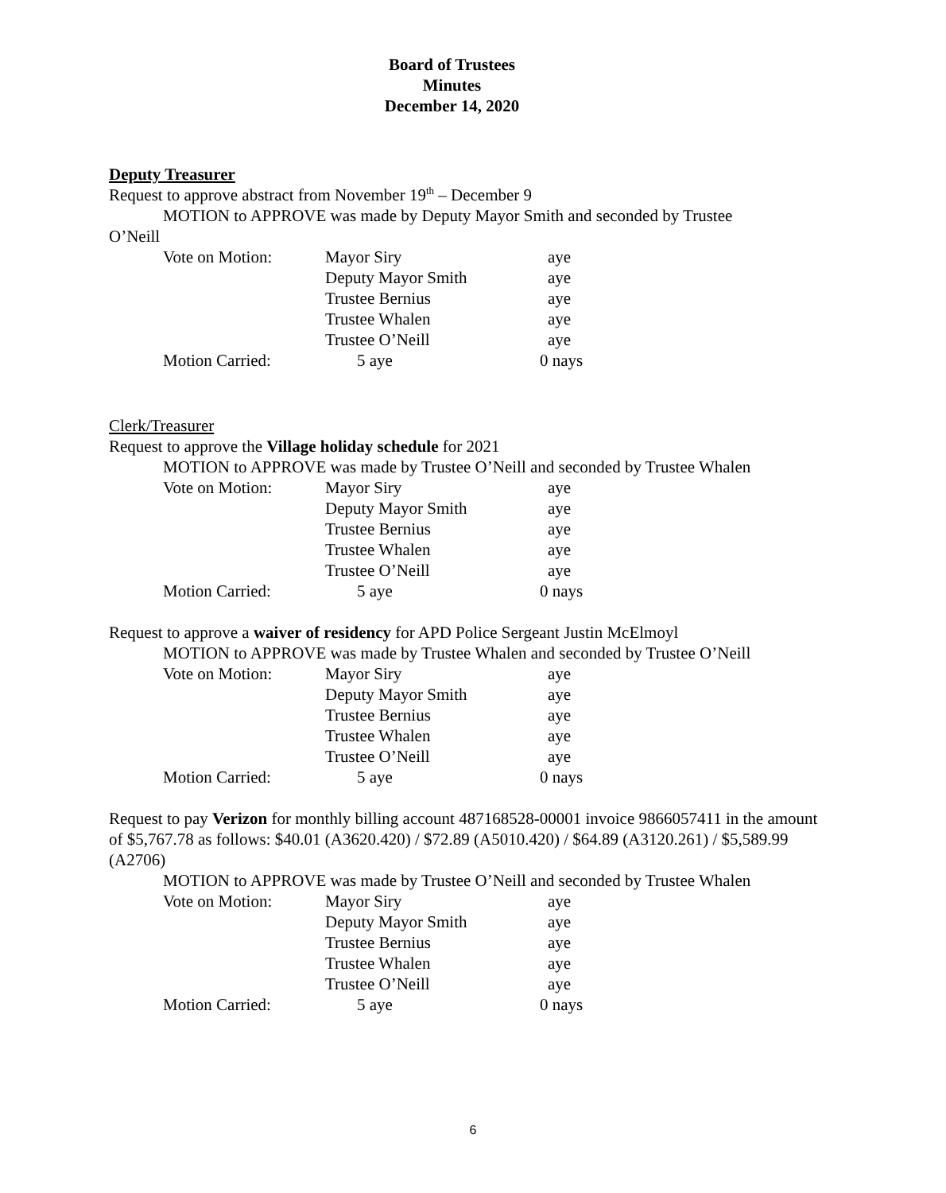Board of Trustees
Minutes
December 14, 2020
Deputy Treasurer
Request to approve abstract from November 19<sup>th</sup> – December 9
MOTION to APPROVE was made by Deputy Mayor Smith and seconded by Trustee
O’Neill
| Vote on Motion: | Mayor Siry | | aye |
| | Deputy Mayor Smith | | aye |
| | Trustee Bernius | | aye |
| | Trustee Whalen | | aye |
| | Trustee O’Neill | | aye |
| Motion Carried: | 5 aye | | |
0 nays
Clerk/Treasurer
Request to approve the Village holiday schedule for 2021
MOTION to APPROVE was made by Trustee O’Neill and seconded by Trustee Whalen
| Vote on Motion: | Mayor Siry | | aye |
| | Deputy Mayor Smith | | aye |
| | Trustee Bernius | | aye |
| | Trustee Whalen | | aye |
| | Trustee O’Neill | | aye |
| Motion Carried: | 5 aye | | |
0 nays
Request to approve a waiver of residency for APD Police Sergeant Justin McElmoyl
MOTION to APPROVE was made by Trustee Whalen and seconded by Trustee O’Neill
| Vote on Motion: | Mayor Siry | | aye |
| | Deputy Mayor Smith | | aye |
| | Trustee Bernius | | aye |
| | Trustee Whalen | | aye |
| | Trustee O’Neill | | aye |
| Motion Carried: | 5 aye | | |
0 nays
Request to pay Verizon for monthly billing account 487168528-00001 invoice 9866057411 in the amount of $5,767.78 as follows: $40.01 (A3620.420) / $72.89 (A5010.420) / $64.89 (A3120.261) / $5,589.99 (A2706)
MOTION to APPROVE was made by Trustee O’Neill and seconded by Trustee Whalen
| Vote on Motion: | Mayor Siry | | aye |
| | Deputy Mayor Smith | | aye |
| | Trustee Bernius | | aye |
| | Trustee Whalen | | aye |
| | Trustee O’Neill | | aye |
| Motion Carried: | 5 aye | | |
0 nays
6